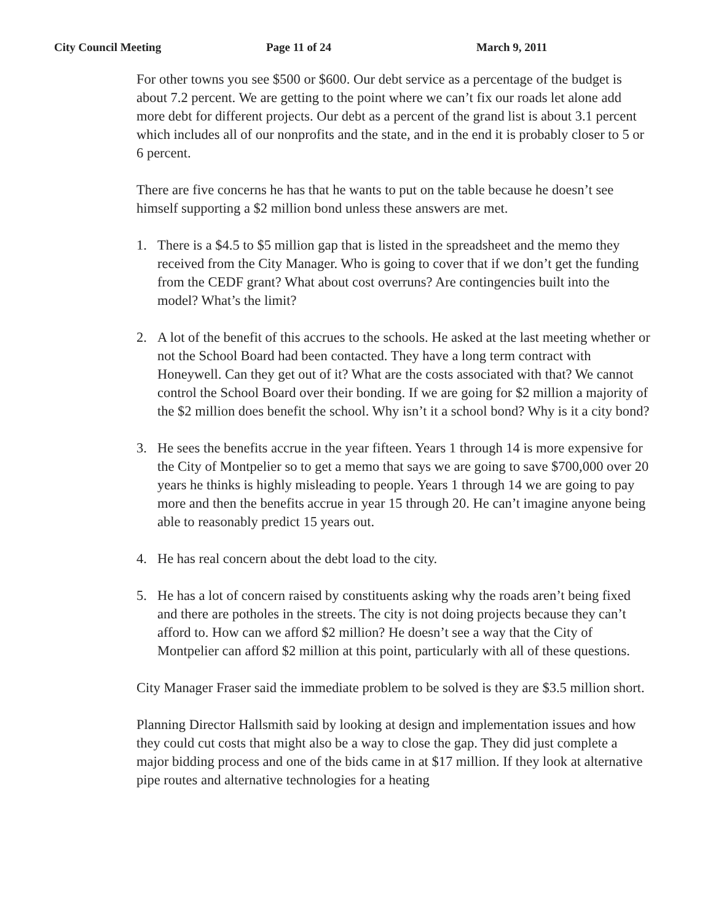City Council Meeting Page 11 of 24 March 9, 2011
For other towns you see $500 or $600. Our debt service as a percentage of the budget is about 7.2 percent. We are getting to the point where we can’t fix our roads let alone add more debt for different projects. Our debt as a percent of the grand list is about 3.1 percent which includes all of our nonprofits and the state, and in the end it is probably closer to 5 or 6 percent.
There are five concerns he has that he wants to put on the table because he doesn’t see himself supporting a $2 million bond unless these answers are met.
1. There is a $4.5 to $5 million gap that is listed in the spreadsheet and the memo they received from the City Manager. Who is going to cover that if we don’t get the funding from the CEDF grant? What about cost overruns? Are contingencies built into the model? What’s the limit?
2. A lot of the benefit of this accrues to the schools. He asked at the last meeting whether or not the School Board had been contacted. They have a long term contract with Honeywell. Can they get out of it? What are the costs associated with that? We cannot control the School Board over their bonding. If we are going for $2 million a majority of the $2 million does benefit the school. Why isn’t it a school bond? Why is it a city bond?
3. He sees the benefits accrue in the year fifteen. Years 1 through 14 is more expensive for the City of Montpelier so to get a memo that says we are going to save $700,000 over 20 years he thinks is highly misleading to people. Years 1 through 14 we are going to pay more and then the benefits accrue in year 15 through 20. He can’t imagine anyone being able to reasonably predict 15 years out.
4. He has real concern about the debt load to the city.
5. He has a lot of concern raised by constituents asking why the roads aren’t being fixed and there are potholes in the streets. The city is not doing projects because they can’t afford to. How can we afford $2 million? He doesn’t see a way that the City of Montpelier can afford $2 million at this point, particularly with all of these questions.
City Manager Fraser said the immediate problem to be solved is they are $3.5 million short.
Planning Director Hallsmith said by looking at design and implementation issues and how they could cut costs that might also be a way to close the gap. They did just complete a major bidding process and one of the bids came in at $17 million. If they look at alternative pipe routes and alternative technologies for a heating